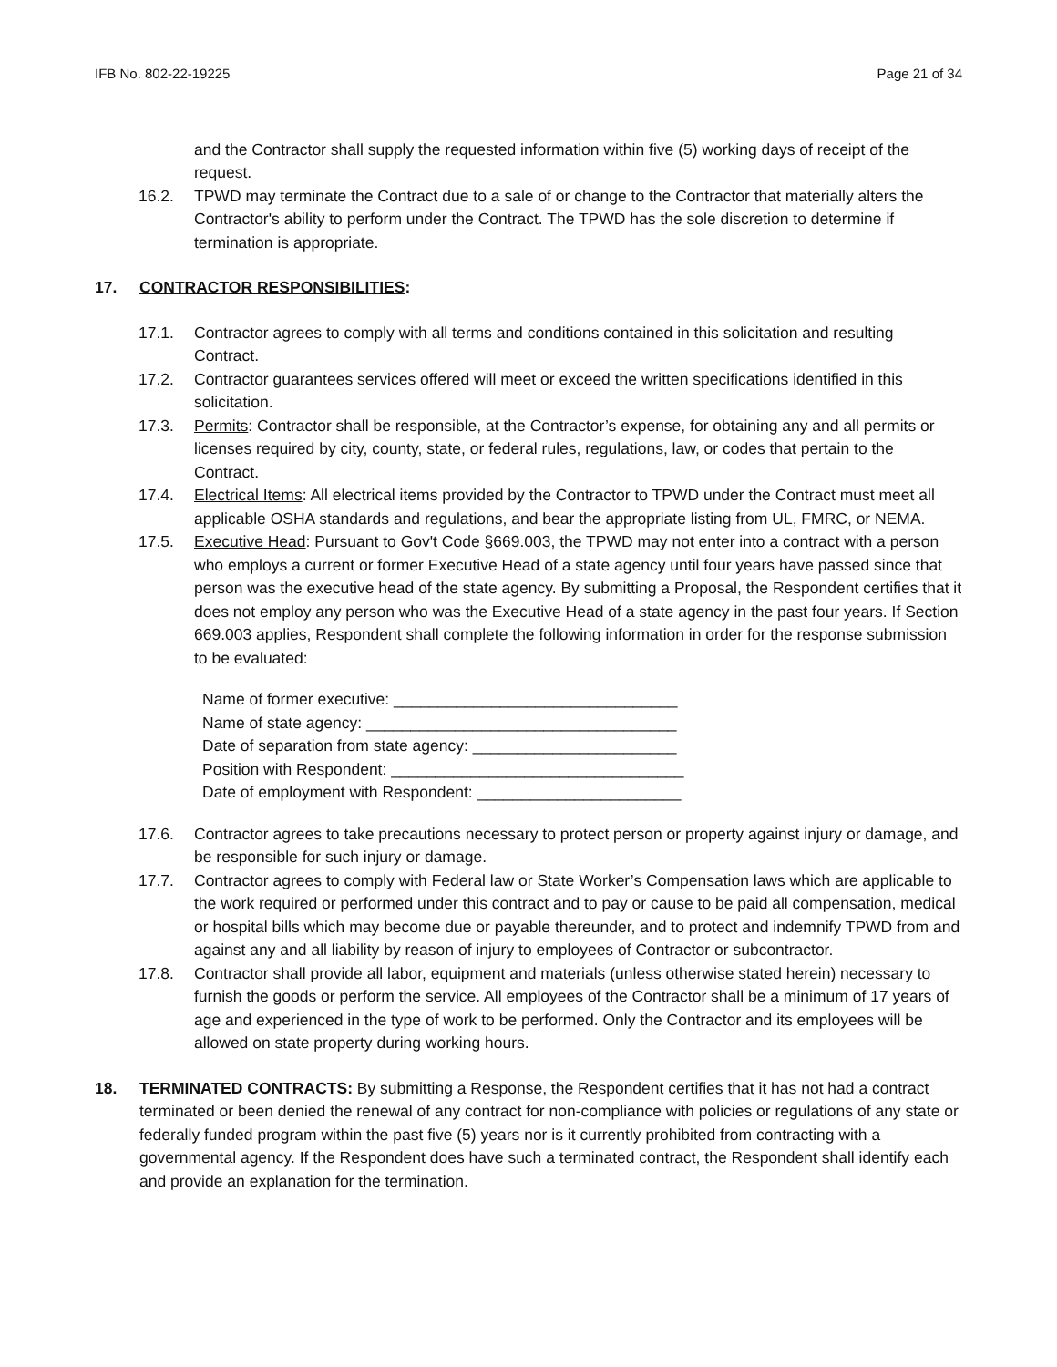IFB No. 802-22-19225 Page 21 of 34
and the Contractor shall supply the requested information within five (5) working days of receipt of the request.
16.2. TPWD may terminate the Contract due to a sale of or change to the Contractor that materially alters the Contractor's ability to perform under the Contract. The TPWD has the sole discretion to determine if termination is appropriate.
17. CONTRACTOR RESPONSIBILITIES:
17.1. Contractor agrees to comply with all terms and conditions contained in this solicitation and resulting Contract.
17.2. Contractor guarantees services offered will meet or exceed the written specifications identified in this solicitation.
17.3. Permits: Contractor shall be responsible, at the Contractor’s expense, for obtaining any and all permits or licenses required by city, county, state, or federal rules, regulations, law, or codes that pertain to the Contract.
17.4. Electrical Items: All electrical items provided by the Contractor to TPWD under the Contract must meet all applicable OSHA standards and regulations, and bear the appropriate listing from UL, FMRC, or NEMA.
17.5. Executive Head: Pursuant to Gov't Code §669.003, the TPWD may not enter into a contract with a person who employs a current or former Executive Head of a state agency until four years have passed since that person was the executive head of the state agency. By submitting a Proposal, the Respondent certifies that it does not employ any person who was the Executive Head of a state agency in the past four years. If Section 669.003 applies, Respondent shall complete the following information in order for the response submission to be evaluated:
Name of former executive: ________________________________
Name of state agency: ___________________________________
Date of separation from state agency: _______________________
Position with Respondent: _________________________________
Date of employment with Respondent: _______________________
17.6. Contractor agrees to take precautions necessary to protect person or property against injury or damage, and be responsible for such injury or damage.
17.7. Contractor agrees to comply with Federal law or State Worker’s Compensation laws which are applicable to the work required or performed under this contract and to pay or cause to be paid all compensation, medical or hospital bills which may become due or payable thereunder, and to protect and indemnify TPWD from and against any and all liability by reason of injury to employees of Contractor or subcontractor.
17.8. Contractor shall provide all labor, equipment and materials (unless otherwise stated herein) necessary to furnish the goods or perform the service. All employees of the Contractor shall be a minimum of 17 years of age and experienced in the type of work to be performed. Only the Contractor and its employees will be allowed on state property during working hours.
18. TERMINATED CONTRACTS: By submitting a Response, the Respondent certifies that it has not had a contract terminated or been denied the renewal of any contract for non-compliance with policies or regulations of any state or federally funded program within the past five (5) years nor is it currently prohibited from contracting with a governmental agency. If the Respondent does have such a terminated contract, the Respondent shall identify each and provide an explanation for the termination.